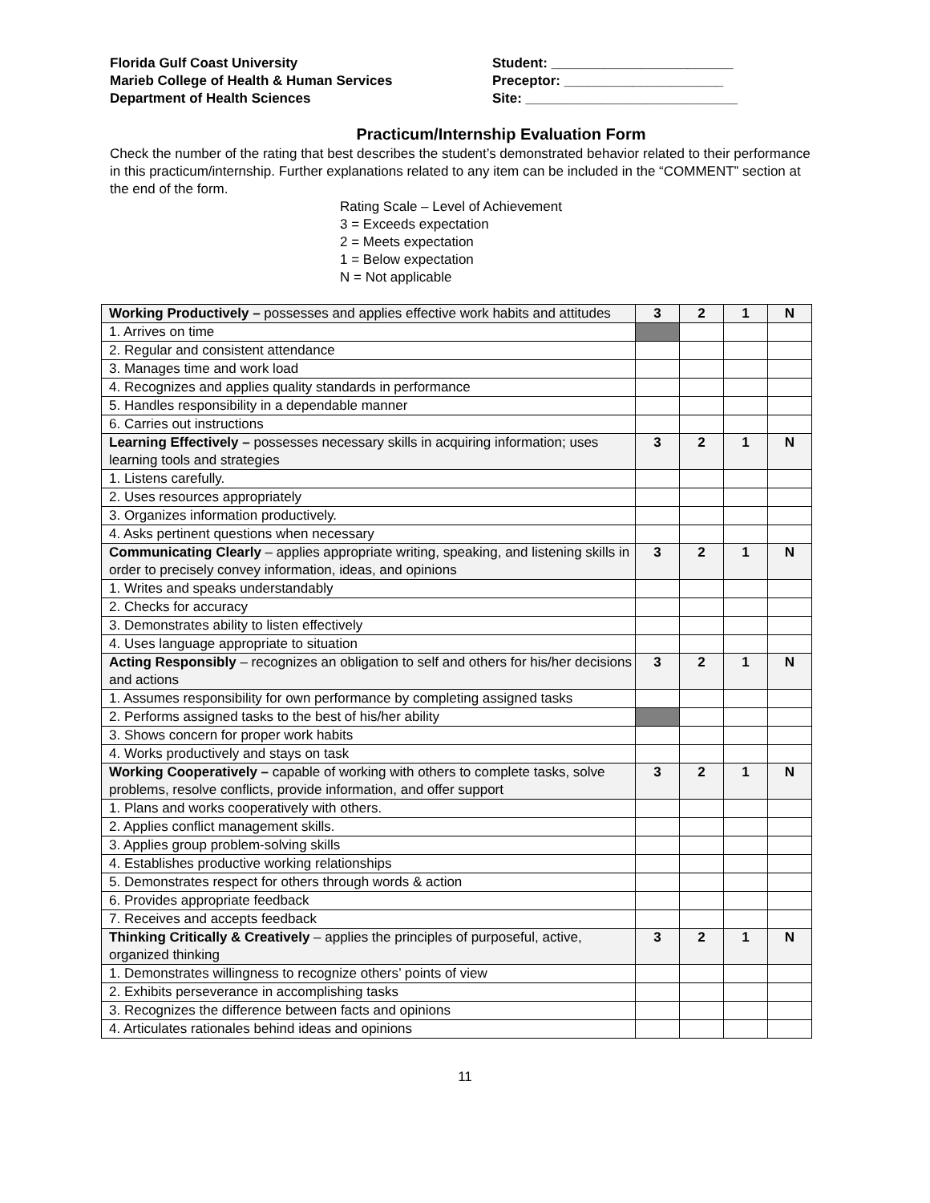Florida Gulf Coast University
Marieb College of Health & Human Services
Department of Health Sciences
Student: ________________________
Preceptor: _____________________
Site: ____________________________
Practicum/Internship Evaluation Form
Check the number of the rating that best describes the student’s demonstrated behavior related to their performance in this practicum/internship. Further explanations related to any item can be included in the “COMMENT” section at the end of the form.
Rating Scale – Level of Achievement
3 = Exceeds expectation
2 = Meets expectation
1 = Below expectation
N = Not applicable
| Working Productively – possesses and applies effective work habits and attitudes | 3 | 2 | 1 | N |
| --- | --- | --- | --- | --- |
| 1. Arrives on time | | | | |
| 2. Regular and consistent attendance | | | | |
| 3. Manages time and work load | | | | |
| 4. Recognizes and applies quality standards in performance | | | | |
| 5. Handles responsibility in a dependable manner | | | | |
| 6. Carries out instructions | | | | |
| Learning Effectively – possesses necessary skills in acquiring information; uses learning tools and strategies | 3 | 2 | 1 | N |
| 1. Listens carefully. | | | | |
| 2. Uses resources appropriately | | | | |
| 3. Organizes information productively. | | | | |
| 4. Asks pertinent questions when necessary | | | | |
| Communicating Clearly – applies appropriate writing, speaking, and listening skills in order to precisely convey information, ideas, and opinions | 3 | 2 | 1 | N |
| 1. Writes and speaks understandably | | | | |
| 2. Checks for accuracy | | | | |
| 3. Demonstrates ability to listen effectively | | | | |
| 4. Uses language appropriate to situation | | | | |
| Acting Responsibly – recognizes an obligation to self and others for his/her decisions and actions | 3 | 2 | 1 | N |
| 1. Assumes responsibility for own performance by completing assigned tasks | | | | |
| 2. Performs assigned tasks to the best of his/her ability | | | | |
| 3. Shows concern for proper work habits | | | | |
| 4. Works productively and stays on task | | | | |
| Working Cooperatively – capable of working with others to complete tasks, solve problems, resolve conflicts, provide information, and offer support | 3 | 2 | 1 | N |
| 1. Plans and works cooperatively with others. | | | | |
| 2. Applies conflict management skills. | | | | |
| 3. Applies group problem-solving skills | | | | |
| 4. Establishes productive working relationships | | | | |
| 5. Demonstrates respect for others through words & action | | | | |
| 6. Provides appropriate feedback | | | | |
| 7. Receives and accepts feedback | | | | |
| Thinking Critically & Creatively – applies the principles of purposeful, active, organized thinking | 3 | 2 | 1 | N |
| 1. Demonstrates willingness to recognize others’ points of view | | | | |
| 2. Exhibits perseverance in accomplishing tasks | | | | |
| 3. Recognizes the difference between facts and opinions | | | | |
| 4. Articulates rationales behind ideas and opinions | | | | |
11